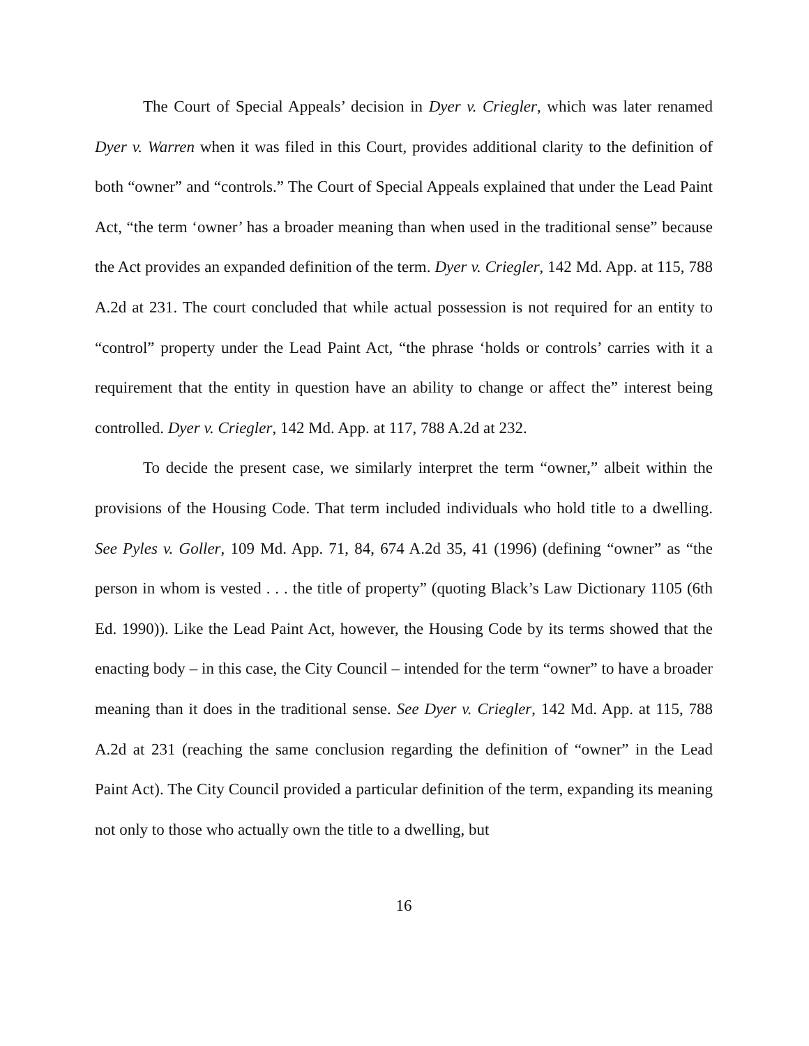The Court of Special Appeals’ decision in Dyer v. Criegler, which was later renamed Dyer v. Warren when it was filed in this Court, provides additional clarity to the definition of both “owner” and “controls.” The Court of Special Appeals explained that under the Lead Paint Act, “the term ‘owner’ has a broader meaning than when used in the traditional sense” because the Act provides an expanded definition of the term. Dyer v. Criegler, 142 Md. App. at 115, 788 A.2d at 231. The court concluded that while actual possession is not required for an entity to “control” property under the Lead Paint Act, “the phrase ‘holds or controls’ carries with it a requirement that the entity in question have an ability to change or affect the” interest being controlled. Dyer v. Criegler, 142 Md. App. at 117, 788 A.2d at 232.
To decide the present case, we similarly interpret the term “owner,” albeit within the provisions of the Housing Code. That term included individuals who hold title to a dwelling. See Pyles v. Goller, 109 Md. App. 71, 84, 674 A.2d 35, 41 (1996) (defining “owner” as “the person in whom is vested . . . the title of property” (quoting Black’s Law Dictionary 1105 (6th Ed. 1990)). Like the Lead Paint Act, however, the Housing Code by its terms showed that the enacting body – in this case, the City Council – intended for the term “owner” to have a broader meaning than it does in the traditional sense. See Dyer v. Criegler, 142 Md. App. at 115, 788 A.2d at 231 (reaching the same conclusion regarding the definition of “owner” in the Lead Paint Act). The City Council provided a particular definition of the term, expanding its meaning not only to those who actually own the title to a dwelling, but
16